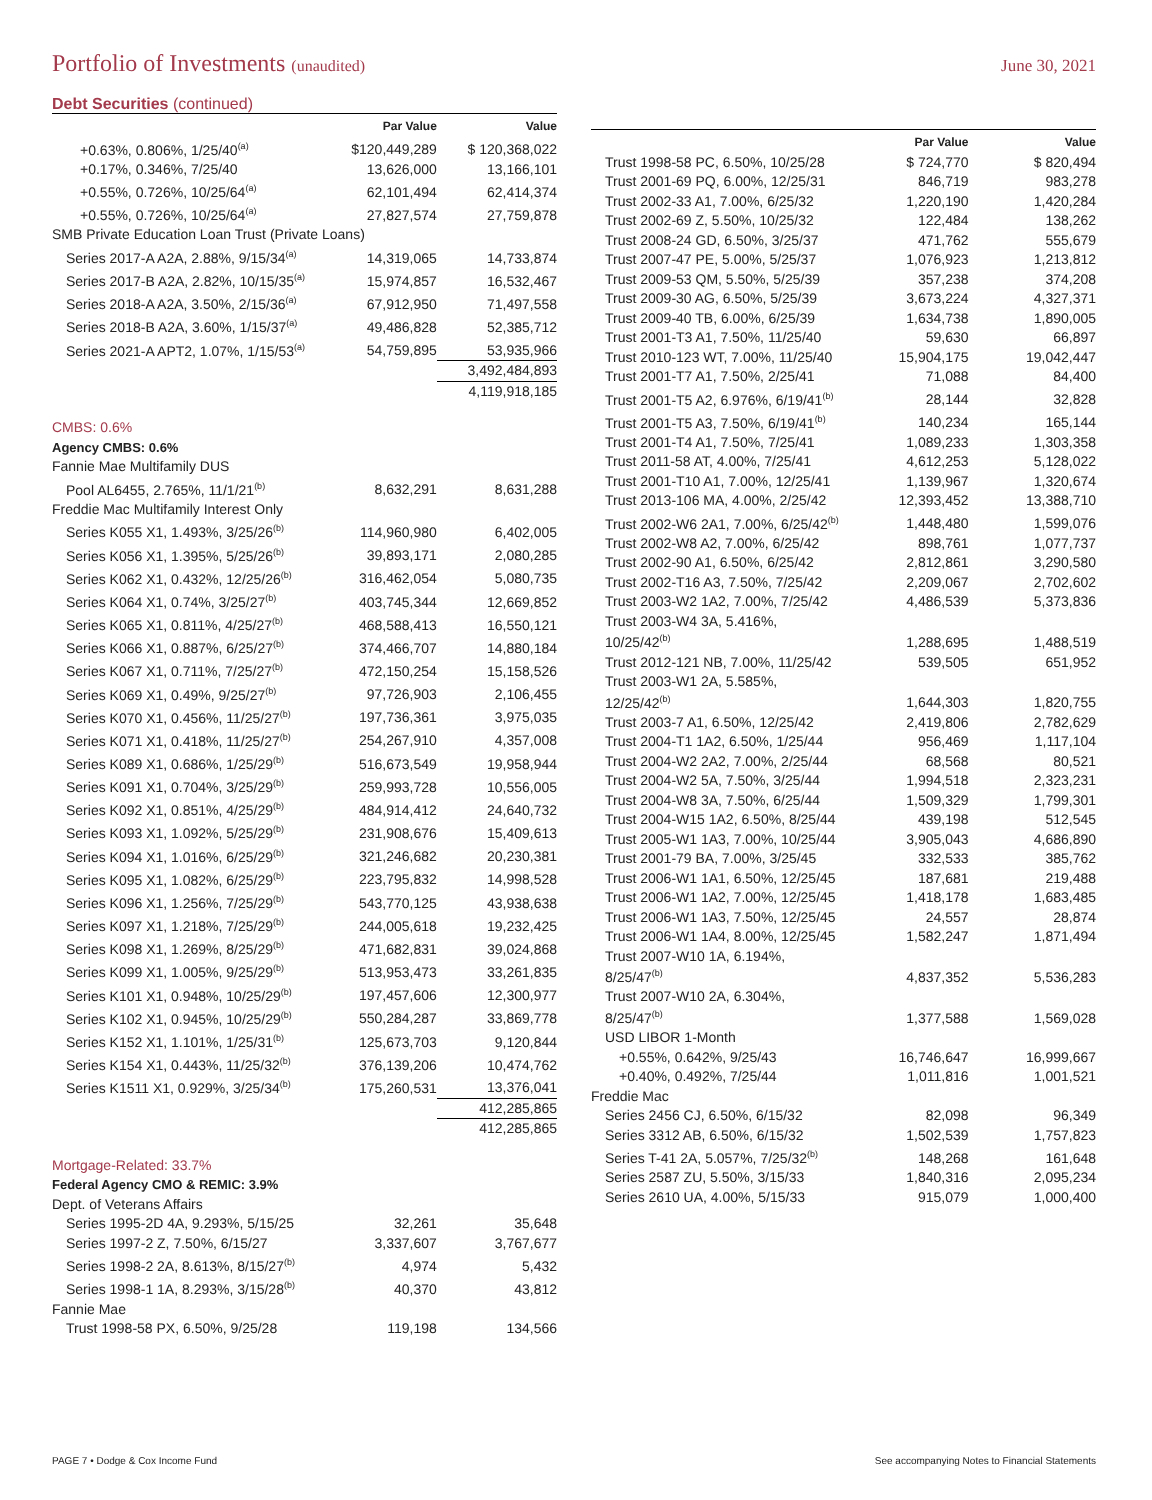Portfolio of Investments (unaudited)
June 30, 2021
Debt Securities (continued)
| | Par Value | Value |
| --- | --- | --- |
| +0.63%, 0.806%, 1/25/40<sup>(a)</sup> | $120,449,289 | $ 120,368,022 |
| +0.17%, 0.346%, 7/25/40 | 13,626,000 | 13,166,101 |
| +0.55%, 0.726%, 10/25/64<sup>(a)</sup> | 62,101,494 | 62,414,374 |
| +0.55%, 0.726%, 10/25/64<sup>(a)</sup> | 27,827,574 | 27,759,878 |
| SMB Private Education Loan Trust (Private Loans) | | |
| Series 2017-A A2A, 2.88%, 9/15/34<sup>(a)</sup> | 14,319,065 | 14,733,874 |
| Series 2017-B A2A, 2.82%, 10/15/35<sup>(a)</sup> | 15,974,857 | 16,532,467 |
| Series 2018-A A2A, 3.50%, 2/15/36<sup>(a)</sup> | 67,912,950 | 71,497,558 |
| Series 2018-B A2A, 3.60%, 1/15/37<sup>(a)</sup> | 49,486,828 | 52,385,712 |
| Series 2021-A APT2, 1.07%, 1/15/53<sup>(a)</sup> | 54,759,895 | 53,935,966 |
| | | 3,492,484,893 |
| | | 4,119,918,185 |
| CMBS: 0.6% | | |
| Agency CMBS: 0.6% | | |
| Fannie Mae Multifamily DUS | | |
| Pool AL6455, 2.765%, 11/1/21<sup>(b)</sup> | 8,632,291 | 8,631,288 |
| Freddie Mac Multifamily Interest Only | | |
| Series K055 X1, 1.493%, 3/25/26<sup>(b)</sup> | 114,960,980 | 6,402,005 |
| Series K056 X1, 1.395%, 5/25/26<sup>(b)</sup> | 39,893,171 | 2,080,285 |
| Series K062 X1, 0.432%, 12/25/26<sup>(b)</sup> | 316,462,054 | 5,080,735 |
| Series K064 X1, 0.74%, 3/25/27<sup>(b)</sup> | 403,745,344 | 12,669,852 |
| Series K065 X1, 0.811%, 4/25/27<sup>(b)</sup> | 468,588,413 | 16,550,121 |
| Series K066 X1, 0.887%, 6/25/27<sup>(b)</sup> | 374,466,707 | 14,880,184 |
| Series K067 X1, 0.711%, 7/25/27<sup>(b)</sup> | 472,150,254 | 15,158,526 |
| Series K069 X1, 0.49%, 9/25/27<sup>(b)</sup> | 97,726,903 | 2,106,455 |
| Series K070 X1, 0.456%, 11/25/27<sup>(b)</sup> | 197,736,361 | 3,975,035 |
| Series K071 X1, 0.418%, 11/25/27<sup>(b)</sup> | 254,267,910 | 4,357,008 |
| Series K089 X1, 0.686%, 1/25/29<sup>(b)</sup> | 516,673,549 | 19,958,944 |
| Series K091 X1, 0.704%, 3/25/29<sup>(b)</sup> | 259,993,728 | 10,556,005 |
| Series K092 X1, 0.851%, 4/25/29<sup>(b)</sup> | 484,914,412 | 24,640,732 |
| Series K093 X1, 1.092%, 5/25/29<sup>(b)</sup> | 231,908,676 | 15,409,613 |
| Series K094 X1, 1.016%, 6/25/29<sup>(b)</sup> | 321,246,682 | 20,230,381 |
| Series K095 X1, 1.082%, 6/25/29<sup>(b)</sup> | 223,795,832 | 14,998,528 |
| Series K096 X1, 1.256%, 7/25/29<sup>(b)</sup> | 543,770,125 | 43,938,638 |
| Series K097 X1, 1.218%, 7/25/29<sup>(b)</sup> | 244,005,618 | 19,232,425 |
| Series K098 X1, 1.269%, 8/25/29<sup>(b)</sup> | 471,682,831 | 39,024,868 |
| Series K099 X1, 1.005%, 9/25/29<sup>(b)</sup> | 513,953,473 | 33,261,835 |
| Series K101 X1, 0.948%, 10/25/29<sup>(b)</sup> | 197,457,606 | 12,300,977 |
| Series K102 X1, 0.945%, 10/25/29<sup>(b)</sup> | 550,284,287 | 33,869,778 |
| Series K152 X1, 1.101%, 1/25/31<sup>(b)</sup> | 125,673,703 | 9,120,844 |
| Series K154 X1, 0.443%, 11/25/32<sup>(b)</sup> | 376,139,206 | 10,474,762 |
| Series K1511 X1, 0.929%, 3/25/34<sup>(b)</sup> | 175,260,531 | 13,376,041 |
| | | 412,285,865 |
| | | 412,285,865 |
| Mortgage-Related: 33.7% | | |
| Federal Agency CMO & REMIC: 3.9% | | |
| Dept. of Veterans Affairs | | |
| Series 1995-2D 4A, 9.293%, 5/15/25 | 32,261 | 35,648 |
| Series 1997-2 Z, 7.50%, 6/15/27 | 3,337,607 | 3,767,677 |
| Series 1998-2 2A, 8.613%, 8/15/27<sup>(b)</sup> | 4,974 | 5,432 |
| Series 1998-1 1A, 8.293%, 3/15/28<sup>(b)</sup> | 40,370 | 43,812 |
| Fannie Mae | | |
| Trust 1998-58 PX, 6.50%, 9/25/28 | 119,198 | 134,566 |
| | Par Value | Value |
| --- | --- | --- |
| Trust 1998-58 PC, 6.50%, 10/25/28 | $ 724,770 | $ 820,494 |
| Trust 2001-69 PQ, 6.00%, 12/25/31 | 846,719 | 983,278 |
| Trust 2002-33 A1, 7.00%, 6/25/32 | 1,220,190 | 1,420,284 |
| Trust 2002-69 Z, 5.50%, 10/25/32 | 122,484 | 138,262 |
| Trust 2008-24 GD, 6.50%, 3/25/37 | 471,762 | 555,679 |
| Trust 2007-47 PE, 5.00%, 5/25/37 | 1,076,923 | 1,213,812 |
| Trust 2009-53 QM, 5.50%, 5/25/39 | 357,238 | 374,208 |
| Trust 2009-30 AG, 6.50%, 5/25/39 | 3,673,224 | 4,327,371 |
| Trust 2009-40 TB, 6.00%, 6/25/39 | 1,634,738 | 1,890,005 |
| Trust 2001-T3 A1, 7.50%, 11/25/40 | 59,630 | 66,897 |
| Trust 2010-123 WT, 7.00%, 11/25/40 | 15,904,175 | 19,042,447 |
| Trust 2001-T7 A1, 7.50%, 2/25/41 | 71,088 | 84,400 |
| Trust 2001-T5 A2, 6.976%, 6/19/41<sup>(b)</sup> | 28,144 | 32,828 |
| Trust 2001-T5 A3, 7.50%, 6/19/41<sup>(b)</sup> | 140,234 | 165,144 |
| Trust 2001-T4 A1, 7.50%, 7/25/41 | 1,089,233 | 1,303,358 |
| Trust 2011-58 AT, 4.00%, 7/25/41 | 4,612,253 | 5,128,022 |
| Trust 2001-T10 A1, 7.00%, 12/25/41 | 1,139,967 | 1,320,674 |
| Trust 2013-106 MA, 4.00%, 2/25/42 | 12,393,452 | 13,388,710 |
| Trust 2002-W6 2A1, 7.00%, 6/25/42<sup>(b)</sup> | 1,448,480 | 1,599,076 |
| Trust 2002-W8 A2, 7.00%, 6/25/42 | 898,761 | 1,077,737 |
| Trust 2002-90 A1, 6.50%, 6/25/42 | 2,812,861 | 3,290,580 |
| Trust 2002-T16 A3, 7.50%, 7/25/42 | 2,209,067 | 2,702,602 |
| Trust 2003-W2 1A2, 7.00%, 7/25/42 | 4,486,539 | 5,373,836 |
| Trust 2003-W4 3A, 5.416%, 10/25/42<sup>(b)</sup> | 1,288,695 | 1,488,519 |
| Trust 2012-121 NB, 7.00%, 11/25/42 | 539,505 | 651,952 |
| Trust 2003-W1 2A, 5.585%, 12/25/42<sup>(b)</sup> | 1,644,303 | 1,820,755 |
| Trust 2003-7 A1, 6.50%, 12/25/42 | 2,419,806 | 2,782,629 |
| Trust 2004-T1 1A2, 6.50%, 1/25/44 | 956,469 | 1,117,104 |
| Trust 2004-W2 2A2, 7.00%, 2/25/44 | 68,568 | 80,521 |
| Trust 2004-W2 5A, 7.50%, 3/25/44 | 1,994,518 | 2,323,231 |
| Trust 2004-W8 3A, 7.50%, 6/25/44 | 1,509,329 | 1,799,301 |
| Trust 2004-W15 1A2, 6.50%, 8/25/44 | 439,198 | 512,545 |
| Trust 2005-W1 1A3, 7.00%, 10/25/44 | 3,905,043 | 4,686,890 |
| Trust 2001-79 BA, 7.00%, 3/25/45 | 332,533 | 385,762 |
| Trust 2006-W1 1A1, 6.50%, 12/25/45 | 187,681 | 219,488 |
| Trust 2006-W1 1A2, 7.00%, 12/25/45 | 1,418,178 | 1,683,485 |
| Trust 2006-W1 1A3, 7.50%, 12/25/45 | 24,557 | 28,874 |
| Trust 2006-W1 1A4, 8.00%, 12/25/45 | 1,582,247 | 1,871,494 |
| Trust 2007-W10 1A, 6.194%, 8/25/47<sup>(b)</sup> | 4,837,352 | 5,536,283 |
| Trust 2007-W10 2A, 6.304%, 8/25/47<sup>(b)</sup> | 1,377,588 | 1,569,028 |
| USD LIBOR 1-Month | | |
| +0.55%, 0.642%, 9/25/43 | 16,746,647 | 16,999,667 |
| +0.40%, 0.492%, 7/25/44 | 1,011,816 | 1,001,521 |
| Freddie Mac | | |
| Series 2456 CJ, 6.50%, 6/15/32 | 82,098 | 96,349 |
| Series 3312 AB, 6.50%, 6/15/32 | 1,502,539 | 1,757,823 |
| Series T-41 2A, 5.057%, 7/25/32<sup>(b)</sup> | 148,268 | 161,648 |
| Series 2587 ZU, 5.50%, 3/15/33 | 1,840,316 | 2,095,234 |
| Series 2610 UA, 4.00%, 5/15/33 | 915,079 | 1,000,400 |
PAGE 7 • Dodge & Cox Income Fund See accompanying Notes to Financial Statements